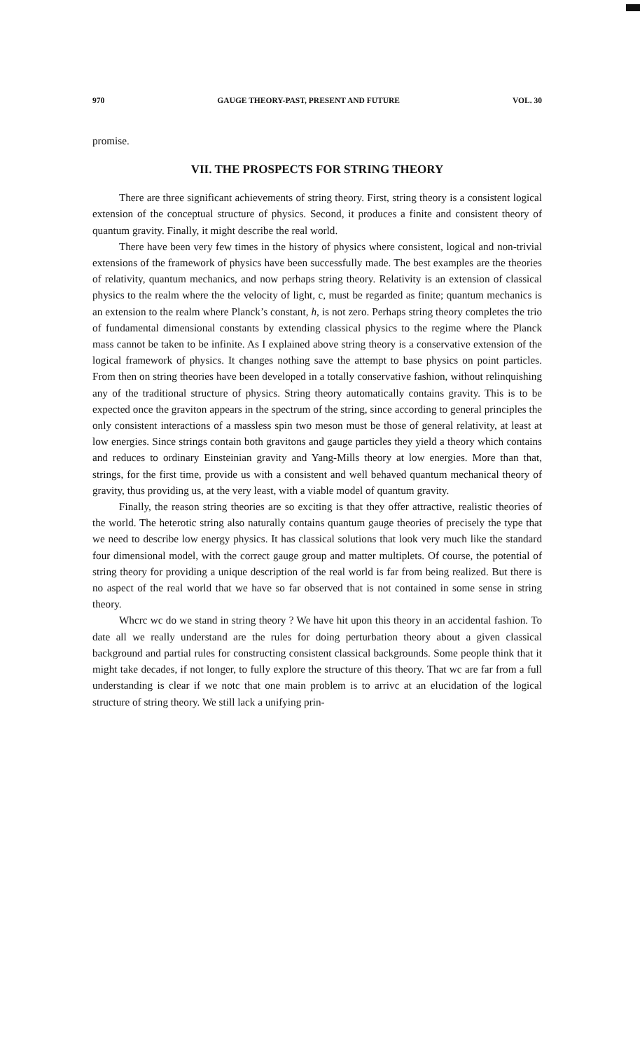970 GAUGE THEORY-PAST, PRESENT AND FUTURE VOL. 30
promise.
VII. THE PROSPECTS FOR STRING THEORY
There are three significant achievements of string theory. First, string theory is a consistent logical extension of the conceptual structure of physics. Second, it produces a finite and consistent theory of quantum gravity. Finally, it might describe the real world.
There have been very few times in the history of physics where consistent, logical and non-trivial extensions of the framework of physics have been successfully made. The best examples are the theories of relativity, quantum mechanics, and now perhaps string theory. Relativity is an extension of classical physics to the realm where the the velocity of light, c, must be regarded as finite; quantum mechanics is an extension to the realm where Planck’s constant, h, is not zero. Perhaps string theory completes the trio of fundamental dimensional constants by extending classical physics to the regime where the Planck mass cannot be taken to be infinite. As I explained above string theory is a conservative extension of the logical framework of physics. It changes nothing save the attempt to base physics on point particles. From then on string theories have been developed in a totally conservative fashion, without relinquishing any of the traditional structure of physics. String theory automatically contains gravity. This is to be expected once the graviton appears in the spectrum of the string, since according to general principles the only consistent interactions of a massless spin two meson must be those of general relativity, at least at low energies. Since strings contain both gravitons and gauge particles they yield a theory which contains and reduces to ordinary Einsteinian gravity and Yang-Mills theory at low energies. More than that, strings, for the first time, provide us with a consistent and well behaved quantum mechanical theory of gravity, thus providing us, at the very least, with a viable model of quantum gravity.
Finally, the reason string theories are so exciting is that they offer attractive, realistic theories of the world. The heterotic string also naturally contains quantum gauge theories of precisely the type that we need to describe low energy physics. It has classical solutions that look very much like the standard four dimensional model, with the correct gauge group and matter multiplets. Of course, the potential of string theory for providing a unique description of the real world is far from being realized. But there is no aspect of the real world that we have so far observed that is not contained in some sense in string theory.
Whcrc wc do we stand in string theory ? We have hit upon this theory in an accidental fashion. To date all we really understand are the rules for doing perturbation theory about a given classical background and partial rules for constructing consistent classical backgrounds. Some people think that it might take decades, if not longer, to fully explore the structure of this theory. That wc are far from a full understanding is clear if we notc that one main problem is to arrivc at an elucidation of the logical structure of string theory. We still lack a unifying prin-